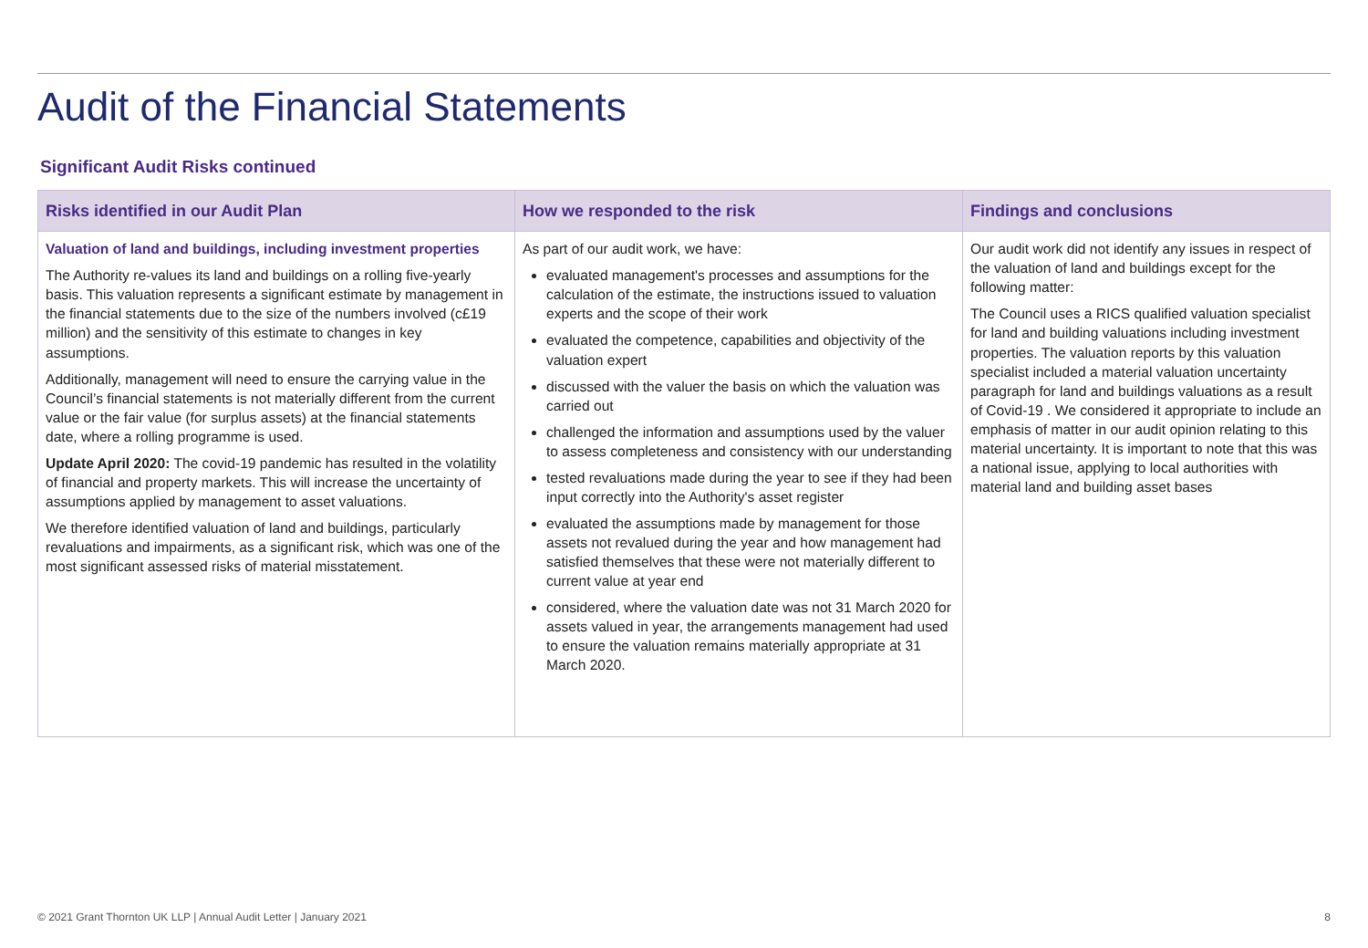Audit of the Financial Statements
Significant Audit Risks continued
| Risks identified in our Audit Plan | How we responded to the risk | Findings and conclusions |
| --- | --- | --- |
| Valuation of land and buildings, including investment properties The Authority re-values its land and buildings on a rolling five-yearly basis. This valuation represents a significant estimate by management in the financial statements due to the size of the numbers involved (c£19 million) and the sensitivity of this estimate to changes in key assumptions. Additionally, management will need to ensure the carrying value in the Council’s financial statements is not materially different from the current value or the fair value (for surplus assets) at the financial statements date, where a rolling programme is used. Update April 2020: The covid-19 pandemic has resulted in the volatility of financial and property markets. This will increase the uncertainty of assumptions applied by management to asset valuations. We therefore identified valuation of land and buildings, particularly revaluations and impairments, as a significant risk, which was one of the most significant assessed risks of material misstatement. | As part of our audit work, we have: evaluated management's processes and assumptions for the calculation of the estimate, the instructions issued to valuation experts and the scope of their work evaluated the competence, capabilities and objectivity of the valuation expert discussed with the valuer the basis on which the valuation was carried out challenged the information and assumptions used by the valuer to assess completeness and consistency with our understanding tested revaluations made during the year to see if they had been input correctly into the Authority's asset register evaluated the assumptions made by management for those assets not revalued during the year and how management had satisfied themselves that these were not materially different to current value at year end considered, where the valuation date was not 31 March 2020 for assets valued in year, the arrangements management had used to ensure the valuation remains materially appropriate at 31 March 2020. | Our audit work did not identify any issues in respect of the valuation of land and buildings except for the following matter: The Council uses a RICS qualified valuation specialist for land and building valuations including investment properties. The valuation reports by this valuation specialist included a material valuation uncertainty paragraph for land and buildings valuations as a result of Covid-19 . We considered it appropriate to include an emphasis of matter in our audit opinion relating to this material uncertainty. It is important to note that this was a national issue, applying to local authorities with material land and building asset bases |
© 2021 Grant Thornton UK LLP | Annual Audit Letter | January 2021 8